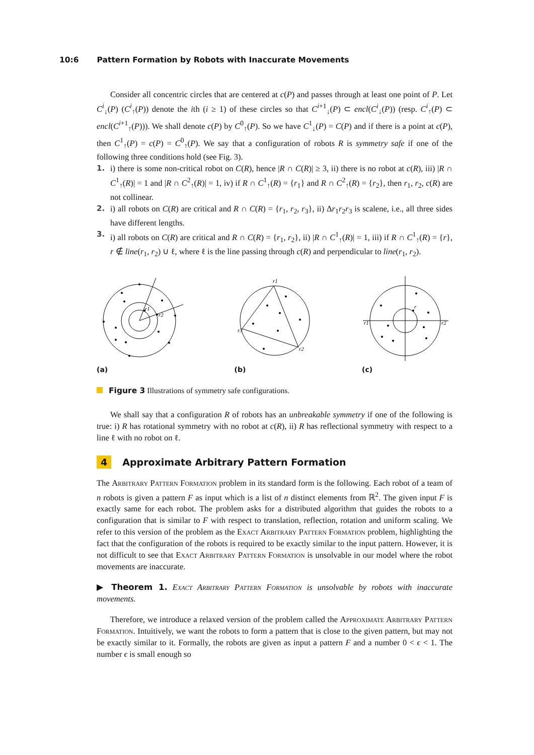10:6 Pattern Formation by Robots with Inaccurate Movements
Consider all concentric circles that are centered at c(P) and passes through at least one point of P. Let C<sup>i</sup><sub>↓</sub>(P) (C<sup>i</sup><sub>↑</sub>(P)) denote the ith (i ≥ 1) of these circles so that C<sup>i+1</sup><sub>↓</sub>(P) ⊂ encl(C<sup>i</sup><sub>↓</sub>(P)) (resp. C<sup>i</sup><sub>↑</sub>(P) ⊂ encl(C<sup>i+1</sup><sub>↑</sub>(P))). We shall denote c(P) by C<sup>0</sup><sub>↑</sub>(P). So we have C<sup>1</sup><sub>↓</sub>(P) = C(P) and if there is a point at c(P), then C<sup>1</sup><sub>↑</sub>(P) = c(P) = C<sup>0</sup><sub>↑</sub>(P). We say that a configuration of robots R is symmetry safe if one of the following three conditions hold (see Fig. 3).
1. i) there is some non-critical robot on C(R), hence |R ∩ C(R)| ≥ 3, ii) there is no robot at c(R), iii) |R ∩ C<sup>1</sup><sub>↑</sub>(R)| = 1 and |R ∩ C<sup>2</sup><sub>↑</sub>(R)| = 1, iv) if R ∩ C<sup>1</sup><sub>↑</sub>(R) = {r<sub>1</sub>} and R ∩ C<sup>2</sup><sub>↑</sub>(R) = {r<sub>2</sub>}, then r<sub>1</sub>, r<sub>2</sub>, c(R) are not collinear.
2. i) all robots on C(R) are critical and R ∩ C(R) = {r<sub>1</sub>, r<sub>2</sub>, r<sub>3</sub>}, ii) Δr<sub>1</sub>r<sub>2</sub>r<sub>3</sub> is scalene, i.e., all three sides have different lengths.
3. i) all robots on C(R) are critical and R ∩ C(R) = {r<sub>1</sub>, r<sub>2</sub>}, ii) |R ∩ C<sup>1</sup><sub>↑</sub>(R)| = 1, iii) if R ∩ C<sup>1</sup><sub>↑</sub>(R) = {r}, r ∉ line(r<sub>1</sub>, r<sub>2</sub>) ∪ ℓ, where ℓ is the line passing through c(R) and perpendicular to line(r<sub>1</sub>, r<sub>2</sub>).
r1
r2
(a)
r1
r3
r2
(b)
r
r1
r2
(c)
Figure 3 Illustrations of symmetry safe configurations.
We shall say that a configuration R of robots has an unbreakable symmetry if one of the following is true: i) R has rotational symmetry with no robot at c(R), ii) R has reflectional symmetry with respect to a line ℓ with no robot on ℓ.
4 Approximate Arbitrary Pattern Formation
The Arbitrary Pattern Formation problem in its standard form is the following. Each robot of a team of n robots is given a pattern F as input which is a list of n distinct elements from ℝ<sup>2</sup>. The given input F is exactly same for each robot. The problem asks for a distributed algorithm that guides the robots to a configuration that is similar to F with respect to translation, reflection, rotation and uniform scaling. We refer to this version of the problem as the Exact Arbitrary Pattern Formation problem, highlighting the fact that the configuration of the robots is required to be exactly similar to the input pattern. However, it is not difficult to see that Exact Arbitrary Pattern Formation is unsolvable in our model where the robot movements are inaccurate.
▶ Theorem 1. Exact Arbitrary Pattern Formation is unsolvable by robots with inaccurate movements.
Therefore, we introduce a relaxed version of the problem called the Approximate Arbitrary Pattern Formation. Intuitively, we want the robots to form a pattern that is close to the given pattern, but may not be exactly similar to it. Formally, the robots are given as input a pattern F and a number 0 < ϵ < 1. The number ϵ is small enough so